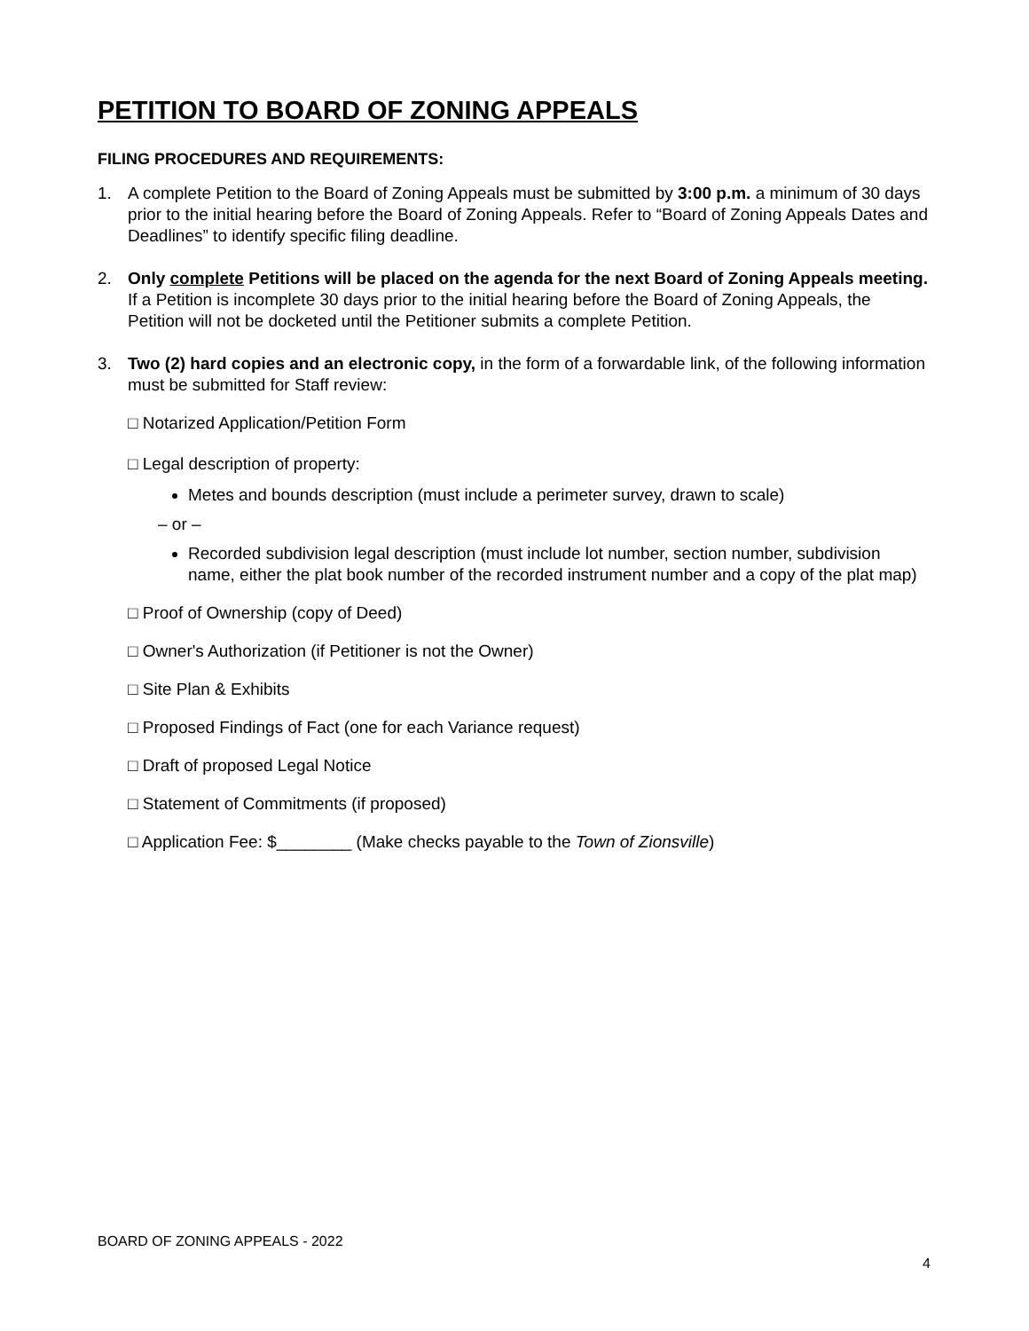PETITION TO BOARD OF ZONING APPEALS
FILING PROCEDURES AND REQUIREMENTS:
1. A complete Petition to the Board of Zoning Appeals must be submitted by 3:00 p.m. a minimum of 30 days prior to the initial hearing before the Board of Zoning Appeals. Refer to “Board of Zoning Appeals Dates and Deadlines” to identify specific filing deadline.
2. Only complete Petitions will be placed on the agenda for the next Board of Zoning Appeals meeting. If a Petition is incomplete 30 days prior to the initial hearing before the Board of Zoning Appeals, the Petition will not be docketed until the Petitioner submits a complete Petition.
3. Two (2) hard copies and an electronic copy, in the form of a forwardable link, of the following information must be submitted for Staff review:
□ Notarized Application/Petition Form
□ Legal description of property:
Metes and bounds description (must include a perimeter survey, drawn to scale)
– or –
Recorded subdivision legal description (must include lot number, section number, subdivision name, either the plat book number of the recorded instrument number and a copy of the plat map)
□ Proof of Ownership (copy of Deed)
□ Owner's Authorization (if Petitioner is not the Owner)
□ Site Plan & Exhibits
□ Proposed Findings of Fact (one for each Variance request)
□ Draft of proposed Legal Notice
□ Statement of Commitments (if proposed)
□ Application Fee: $________ (Make checks payable to the Town of Zionsville)
BOARD OF ZONING APPEALS - 2022
4